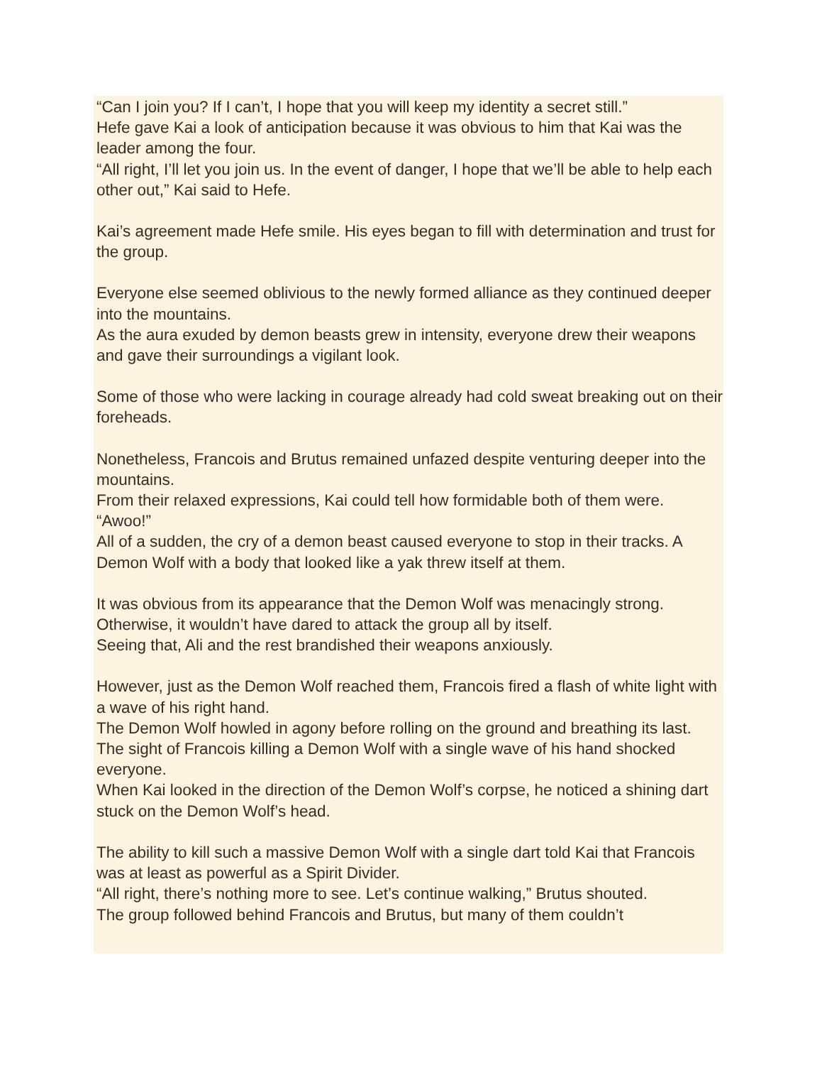“Can I join you? If I can’t, I hope that you will keep my identity a secret still.”
Hefe gave Kai a look of anticipation because it was obvious to him that Kai was the leader among the four.
“All right, I’ll let you join us. In the event of danger, I hope that we’ll be able to help each other out,” Kai said to Hefe.
Kai’s agreement made Hefe smile. His eyes began to fill with determination and trust for the group.
Everyone else seemed oblivious to the newly formed alliance as they continued deeper into the mountains.
As the aura exuded by demon beasts grew in intensity, everyone drew their weapons and gave their surroundings a vigilant look.
Some of those who were lacking in courage already had cold sweat breaking out on their foreheads.
Nonetheless, Francois and Brutus remained unfazed despite venturing deeper into the mountains.
From their relaxed expressions, Kai could tell how formidable both of them were.
“Awoo!”
All of a sudden, the cry of a demon beast caused everyone to stop in their tracks. A Demon Wolf with a body that looked like a yak threw itself at them.
It was obvious from its appearance that the Demon Wolf was menacingly strong. Otherwise, it wouldn’t have dared to attack the group all by itself.
Seeing that, Ali and the rest brandished their weapons anxiously.
However, just as the Demon Wolf reached them, Francois fired a flash of white light with a wave of his right hand.
The Demon Wolf howled in agony before rolling on the ground and breathing its last.
The sight of Francois killing a Demon Wolf with a single wave of his hand shocked everyone.
When Kai looked in the direction of the Demon Wolf’s corpse, he noticed a shining dart stuck on the Demon Wolf’s head.
The ability to kill such a massive Demon Wolf with a single dart told Kai that Francois was at least as powerful as a Spirit Divider.
“All right, there’s nothing more to see. Let’s continue walking,” Brutus shouted.
The group followed behind Francois and Brutus, but many of them couldn’t